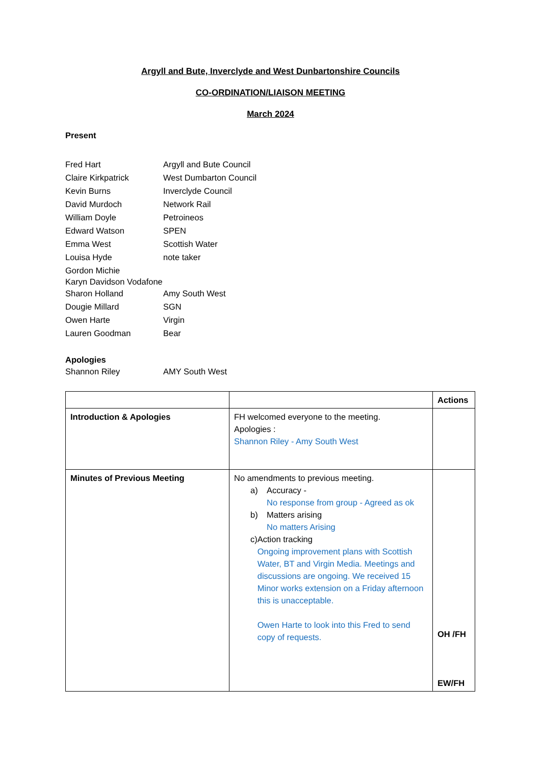Argyll and Bute, Inverclyde and West Dunbartonshire Councils
CO-ORDINATION/LIAISON MEETING
March 2024
Present
Fred Hart Argyll and Bute Council
Claire Kirkpatrick West Dumbarton Council
Kevin Burns Inverclyde Council
David Murdoch Network Rail
William Doyle Petroineos
Edward Watson SPEN
Emma West Scottish Water
Louisa Hyde note taker
Gordon Michie
Karyn Davidson Vodafone
Sharon Holland Amy South West
Dougie Millard SGN
Owen Harte Virgin
Lauren Goodman Bear
Apologies
Shannon Riley AMY South West
| | | Actions |
| Introduction & Apologies | FH welcomed everyone to the meeting. Apologies : Shannon Riley - Amy South West | |
| Minutes of Previous Meeting | No amendments to previous meeting. a) Accuracy - No response from group - Agreed as ok b) Matters arising No matters Arising c) Action tracking Ongoing improvement plans with Scottish Water, BT and Virgin Media. Meetings and discussions are ongoing. We received 15 Minor works extension on a Friday afternoon this is unacceptable. Owen Harte to look into this Fred to send copy of requests. | OH /FH EW/FH |